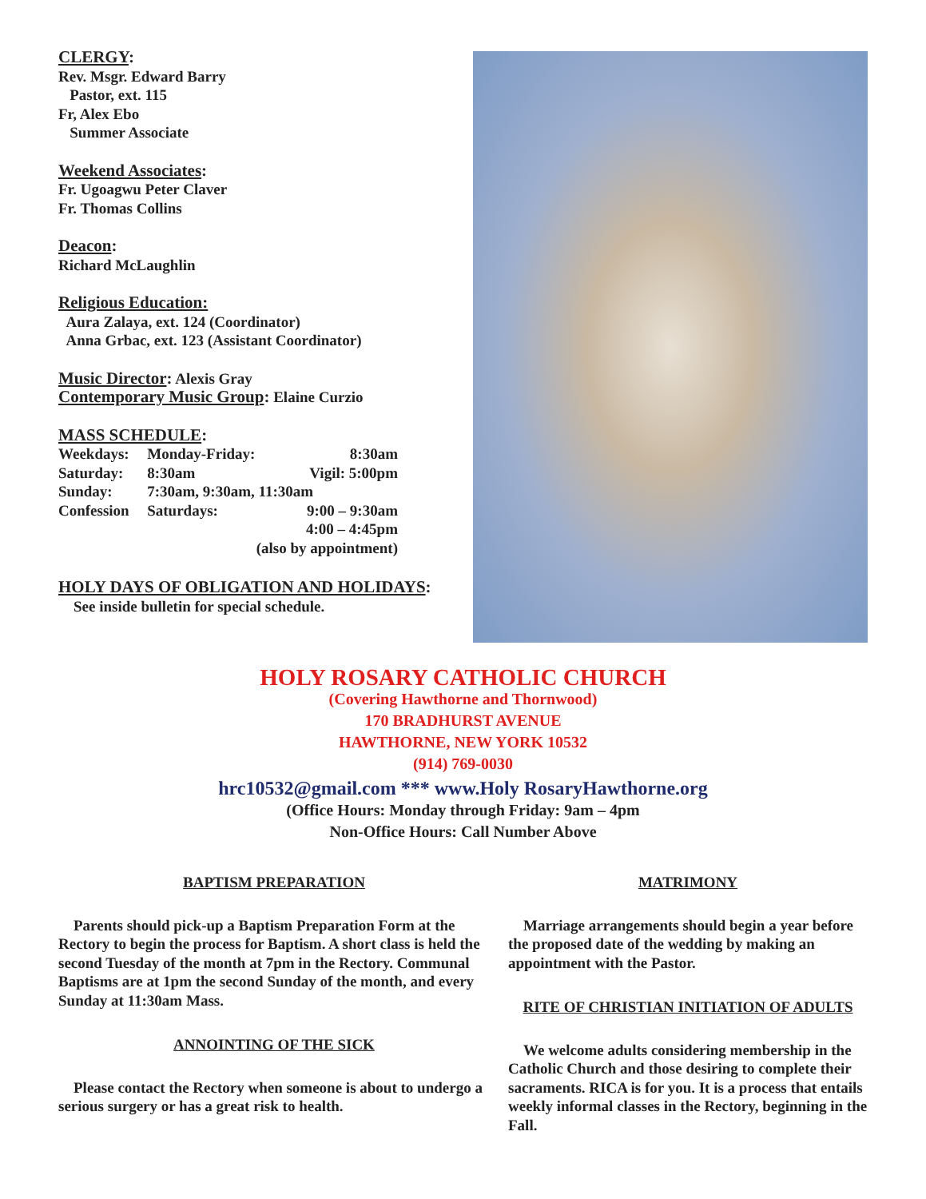CLERGY:
Rev. Msgr. Edward Barry
Pastor, ext. 115
Fr, Alex Ebo
Summer Associate
Weekend Associates:
Fr. Ugoagwu Peter Claver
Fr. Thomas Collins
Deacon:
Richard McLaughlin
Religious Education:
Aura Zalaya, ext. 124 (Coordinator)
Anna Grbac, ext. 123 (Assistant Coordinator)
Music Director: Alexis Gray
Contemporary Music Group: Elaine Curzio
MASS SCHEDULE:
| Weekdays: | Monday-Friday: | | 8:30am |
| Saturday: | 8:30am | | Vigil: 5:00pm |
| Sunday: | 7:30am, 9:30am, 11:30am | | |
| Confession | Saturdays: | | 9:00 – 9:30am |
| | | | 4:00 – 4:45pm |
| | (also by appointment) | | |
HOLY DAYS OF OBLIGATION AND HOLIDAYS:
See inside bulletin for special schedule.
HOLY ROSARY CATHOLIC CHURCH
(Covering Hawthorne and Thornwood)
170 BRADHURST AVENUE
HAWTHORNE, NEW YORK 10532
(914) 769-0030
hrc10532@gmail.com *** www.Holy RosaryHawthorne.org
(Office Hours: Monday through Friday: 9am – 4pm
Non-Office Hours: Call Number Above
BAPTISM PREPARATION
Parents should pick-up a Baptism Preparation Form at the Rectory to begin the process for Baptism. A short class is held the second Tuesday of the month at 7pm in the Rectory. Communal Baptisms are at 1pm the second Sunday of the month, and every Sunday at 11:30am Mass.
ANNOINTING OF THE SICK
Please contact the Rectory when someone is about to undergo a serious surgery or has a great risk to health.
MATRIMONY
Marriage arrangements should begin a year before the proposed date of the wedding by making an appointment with the Pastor.
RITE OF CHRISTIAN INITIATION OF ADULTS
We welcome adults considering membership in the Catholic Church and those desiring to complete their sacraments. RICA is for you. It is a process that entails weekly informal classes in the Rectory, beginning in the Fall.